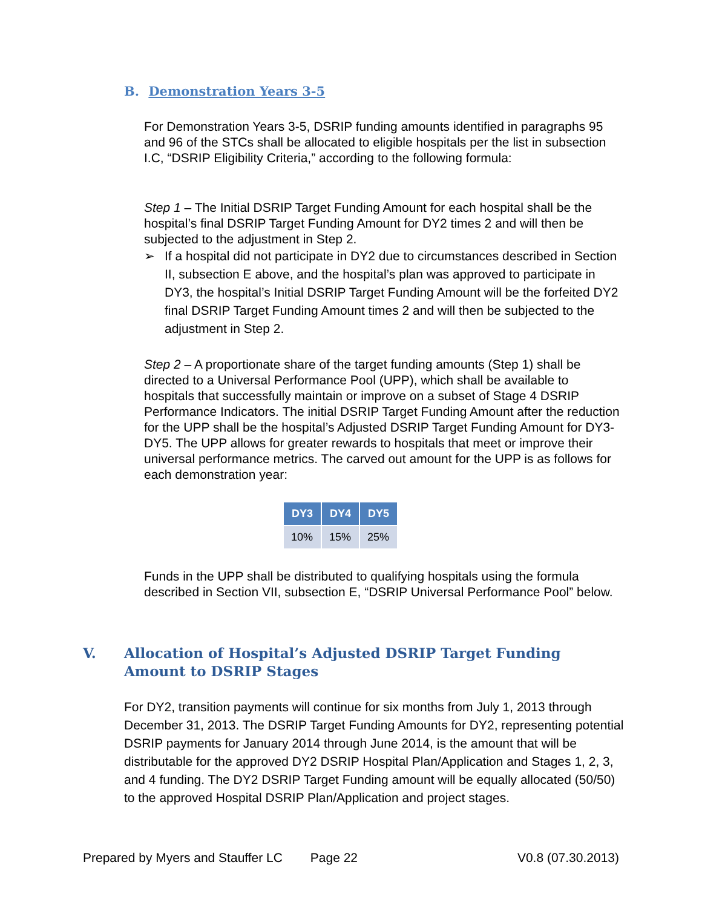B. Demonstration Years 3-5
For Demonstration Years 3-5, DSRIP funding amounts identified in paragraphs 95 and 96 of the STCs shall be allocated to eligible hospitals per the list in subsection I.C, “DSRIP Eligibility Criteria,” according to the following formula:
Step 1 – The Initial DSRIP Target Funding Amount for each hospital shall be the hospital’s final DSRIP Target Funding Amount for DY2 times 2 and will then be subjected to the adjustment in Step 2.
➢ If a hospital did not participate in DY2 due to circumstances described in Section II, subsection E above, and the hospital’s plan was approved to participate in DY3, the hospital’s Initial DSRIP Target Funding Amount will be the forfeited DY2 final DSRIP Target Funding Amount times 2 and will then be subjected to the adjustment in Step 2.
Step 2 – A proportionate share of the target funding amounts (Step 1) shall be directed to a Universal Performance Pool (UPP), which shall be available to hospitals that successfully maintain or improve on a subset of Stage 4 DSRIP Performance Indicators. The initial DSRIP Target Funding Amount after the reduction for the UPP shall be the hospital’s Adjusted DSRIP Target Funding Amount for DY3-DY5. The UPP allows for greater rewards to hospitals that meet or improve their universal performance metrics. The carved out amount for the UPP is as follows for each demonstration year:
| DY3 | DY4 | DY5 |
| --- | --- | --- |
| 10% | 15% | 25% |
Funds in the UPP shall be distributed to qualifying hospitals using the formula described in Section VII, subsection E, “DSRIP Universal Performance Pool” below.
V. Allocation of Hospital’s Adjusted DSRIP Target Funding Amount to DSRIP Stages
For DY2, transition payments will continue for six months from July 1, 2013 through December 31, 2013. The DSRIP Target Funding Amounts for DY2, representing potential DSRIP payments for January 2014 through June 2014, is the amount that will be distributable for the approved DY2 DSRIP Hospital Plan/Application and Stages 1, 2, 3, and 4 funding. The DY2 DSRIP Target Funding amount will be equally allocated (50/50) to the approved Hospital DSRIP Plan/Application and project stages.
Prepared by Myers and Stauffer LC Page 22 V0.8 (07.30.2013)